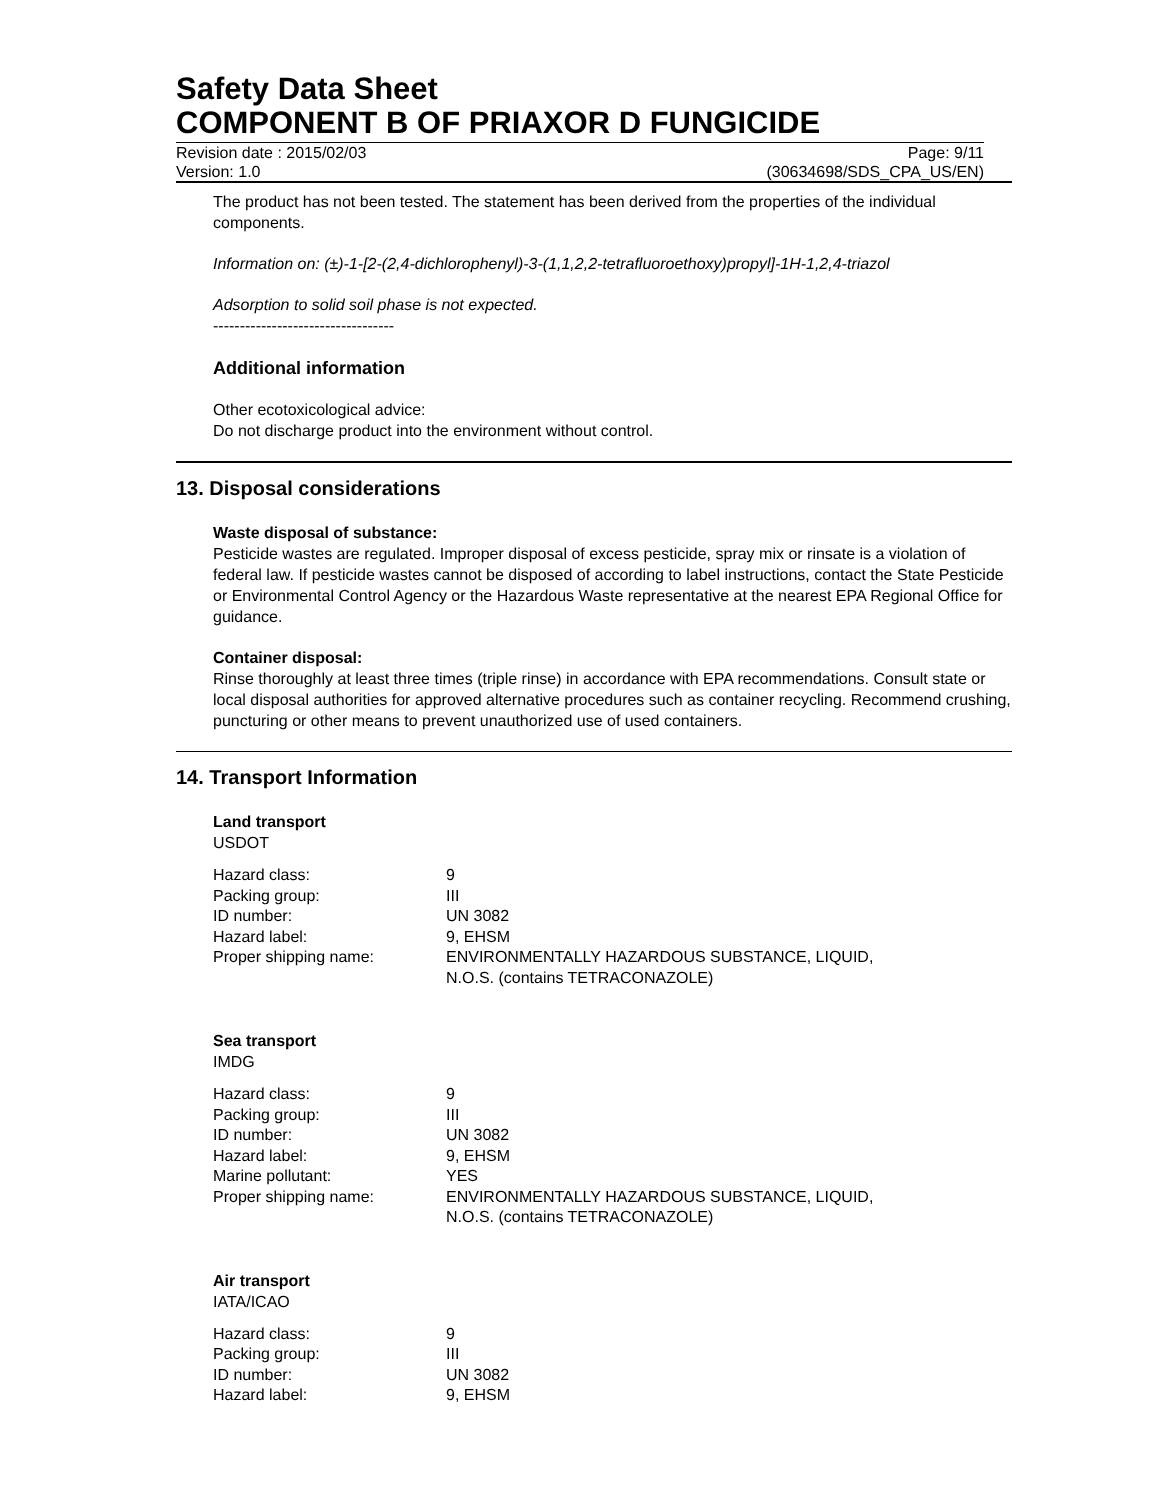Safety Data Sheet
COMPONENT B OF PRIAXOR D FUNGICIDE
Revision date : 2015/02/03 Page: 9/11
Version: 1.0 (30634698/SDS_CPA_US/EN)
The product has not been tested. The statement has been derived from the properties of the individual components.
Information on: (±)-1-[2-(2,4-dichlorophenyl)-3-(1,1,2,2-tetrafluoroethoxy)propyl]-1H-1,2,4-triazol
Adsorption to solid soil phase is not expected.
----------------------------------
Additional information
Other ecotoxicological advice:
Do not discharge product into the environment without control.
13. Disposal considerations
Waste disposal of substance:
Pesticide wastes are regulated. Improper disposal of excess pesticide, spray mix or rinsate is a violation of federal law. If pesticide wastes cannot be disposed of according to label instructions, contact the State Pesticide or Environmental Control Agency or the Hazardous Waste representative at the nearest EPA Regional Office for guidance.
Container disposal:
Rinse thoroughly at least three times (triple rinse) in accordance with EPA recommendations. Consult state or local disposal authorities for approved alternative procedures such as container recycling. Recommend crushing, puncturing or other means to prevent unauthorized use of used containers.
14. Transport Information
Land transport
USDOT
| Hazard class: | 9 |
| Packing group: | III |
| ID number: | UN 3082 |
| Hazard label: | 9, EHSM |
| Proper shipping name: | ENVIRONMENTALLY HAZARDOUS SUBSTANCE, LIQUID, N.O.S. (contains TETRACONAZOLE) |
Sea transport
IMDG
| Hazard class: | 9 |
| Packing group: | III |
| ID number: | UN 3082 |
| Hazard label: | 9, EHSM |
| Marine pollutant: | YES |
| Proper shipping name: | ENVIRONMENTALLY HAZARDOUS SUBSTANCE, LIQUID, N.O.S. (contains TETRACONAZOLE) |
Air transport
IATA/ICAO
| Hazard class: | 9 |
| Packing group: | III |
| ID number: | UN 3082 |
| Hazard label: | 9, EHSM |